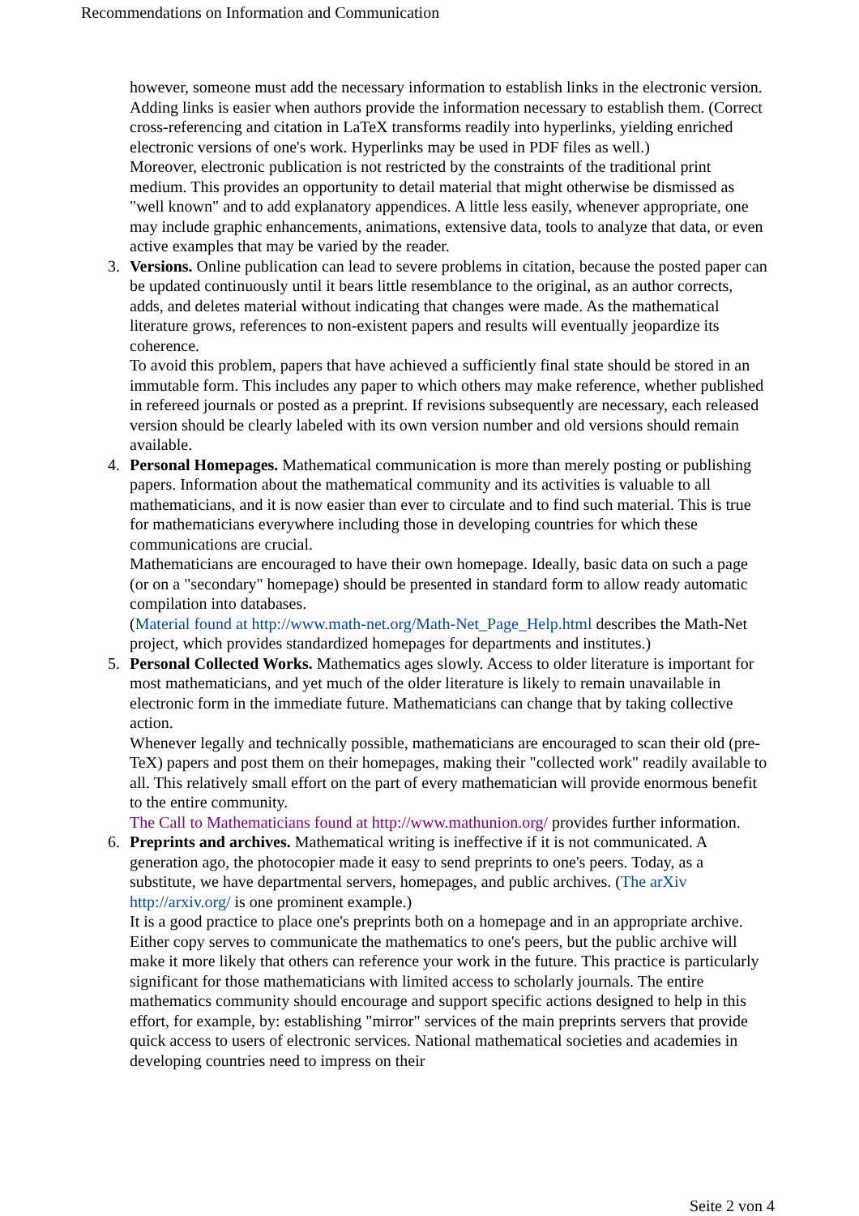Recommendations on Information and Communication
however, someone must add the necessary information to establish links in the electronic version.
Adding links is easier when authors provide the information necessary to establish them. (Correct cross-referencing and citation in LaTeX transforms readily into hyperlinks, yielding enriched electronic versions of one's work. Hyperlinks may be used in PDF files as well.)
Moreover, electronic publication is not restricted by the constraints of the traditional print medium. This provides an opportunity to detail material that might otherwise be dismissed as "well known" and to add explanatory appendices. A little less easily, whenever appropriate, one may include graphic enhancements, animations, extensive data, tools to analyze that data, or even active examples that may be varied by the reader.
3.
Versions. Online publication can lead to severe problems in citation, because the posted paper can be updated continuously until it bears little resemblance to the original, as an author corrects, adds, and deletes material without indicating that changes were made. As the mathematical literature grows, references to non-existent papers and results will eventually jeopardize its coherence.
To avoid this problem, papers that have achieved a sufficiently final state should be stored in an immutable form. This includes any paper to which others may make reference, whether published in refereed journals or posted as a preprint. If revisions subsequently are necessary, each released version should be clearly labeled with its own version number and old versions should remain available.
4.
Personal Homepages. Mathematical communication is more than merely posting or publishing papers. Information about the mathematical community and its activities is valuable to all mathematicians, and it is now easier than ever to circulate and to find such material. This is true for mathematicians everywhere including those in developing countries for which these communications are crucial.
Mathematicians are encouraged to have their own homepage. Ideally, basic data on such a page (or on a "secondary" homepage) should be presented in standard form to allow ready automatic compilation into databases.
(Material found at http://www.math-net.org/Math-Net_Page_Help.html describes the Math-Net project, which provides standardized homepages for departments and institutes.)
5.
Personal Collected Works. Mathematics ages slowly. Access to older literature is important for most mathematicians, and yet much of the older literature is likely to remain unavailable in electronic form in the immediate future. Mathematicians can change that by taking collective action.
Whenever legally and technically possible, mathematicians are encouraged to scan their old (pre-TeX) papers and post them on their homepages, making their "collected work" readily available to all. This relatively small effort on the part of every mathematician will provide enormous benefit to the entire community.
The Call to Mathematicians found at http://www.mathunion.org/ provides further information.
6.
Preprints and archives. Mathematical writing is ineffective if it is not communicated. A generation ago, the photocopier made it easy to send preprints to one's peers. Today, as a substitute, we have departmental servers, homepages, and public archives. (The arXiv http://arxiv.org/ is one prominent example.)
It is a good practice to place one's preprints both on a homepage and in an appropriate archive. Either copy serves to communicate the mathematics to one's peers, but the public archive will make it more likely that others can reference your work in the future. This practice is particularly significant for those mathematicians with limited access to scholarly journals. The entire mathematics community should encourage and support specific actions designed to help in this effort, for example, by: establishing "mirror" services of the main preprints servers that provide quick access to users of electronic services. National mathematical societies and academies in developing countries need to impress on their
Seite 2 von 4